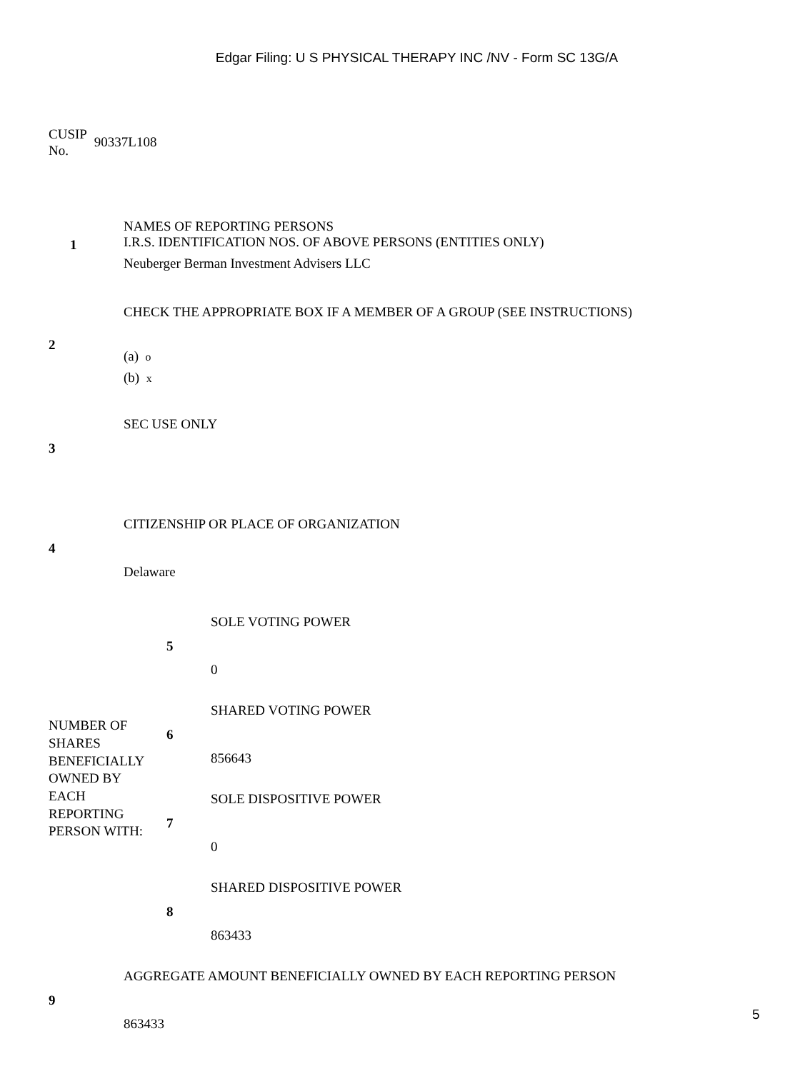Edgar Filing: U S PHYSICAL THERAPY INC /NV - Form SC 13G/A
CUSIP
No.
90337L108
| 1 | NAMES OF REPORTING PERSONS I.R.S. IDENTIFICATION NOS. OF ABOVE PERSONS (ENTITIES ONLY) Neuberger Berman Investment Advisers LLC |
| 2 | CHECK THE APPROPRIATE BOX IF A MEMBER OF A GROUP (SEE INSTRUCTIONS) (a) o (b) x |
| 3 | SEC USE ONLY |
| 4 | CITIZENSHIP OR PLACE OF ORGANIZATION Delaware |
| NUMBER OF SHARES BENEFICIALLY OWNED BY EACH REPORTING PERSON WITH: | 5 | SOLE VOTING POWER 0 |
| | 6 | SHARED VOTING POWER 856643 |
| | 7 | SOLE DISPOSITIVE POWER 0 |
| | 8 | SHARED DISPOSITIVE POWER 863433 |
| 9 | AGGREGATE AMOUNT BENEFICIALLY OWNED BY EACH REPORTING PERSON 863433 |
5